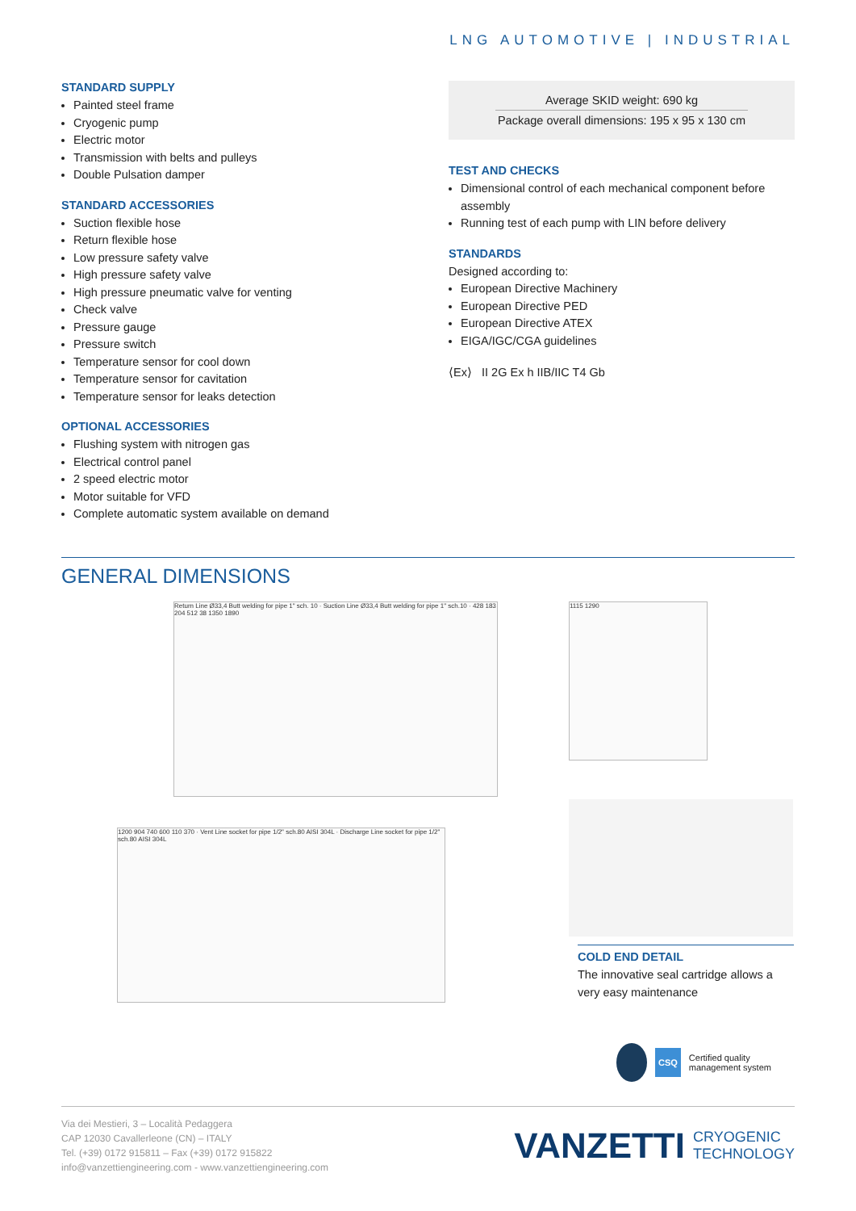LNG AUTOMOTIVE | INDUSTRIAL
STANDARD SUPPLY
Painted steel frame
Cryogenic pump
Electric motor
Transmission with belts and pulleys
Double Pulsation damper
STANDARD ACCESSORIES
Suction flexible hose
Return flexible hose
Low pressure safety valve
High pressure safety valve
High pressure pneumatic valve for venting
Check valve
Pressure gauge
Pressure switch
Temperature sensor for cool down
Temperature sensor for cavitation
Temperature sensor for leaks detection
OPTIONAL ACCESSORIES
Flushing system with nitrogen gas
Electrical control panel
2 speed electric motor
Motor suitable for VFD
Complete automatic system available on demand
Average SKID weight: 690 kg
Package overall dimensions: 195 x 95 x 130 cm
TEST AND CHECKS
Dimensional control of each mechanical component before assembly
Running test of each pump with LIN before delivery
STANDARDS
Designed according to:
European Directive Machinery
European Directive PED
European Directive ATEX
EIGA/IGC/CGA guidelines
⟨Ex⟩ II 2G Ex h IIB/IIC T4 Gb
GENERAL DIMENSIONS
Return Line Ø33,4 Butt welding for pipe 1" sch. 10 · Suction Line Ø33,4 Butt welding for pipe 1" sch.10 · 428 183 204 512 38 1350 1890
1115 1290
1200 904 740 600 110 370 · Vent Line socket for pipe 1/2" sch.80 AISI 304L · Discharge Line socket for pipe 1/2" sch.80 AISI 304L
COLD END DETAIL
The innovative seal cartridge allows a very easy maintenance
CSQ Certified quality
management system
Via dei Mestieri, 3 – Località Pedaggera
CAP 12030 Cavallerleone (CN) – ITALY
Tel. (+39) 0172 915811 – Fax (+39) 0172 915822
info@vanzettiengineering.com - www.vanzettiengineering.com
VANZETTI CRYOGENIC
TECHNOLOGY